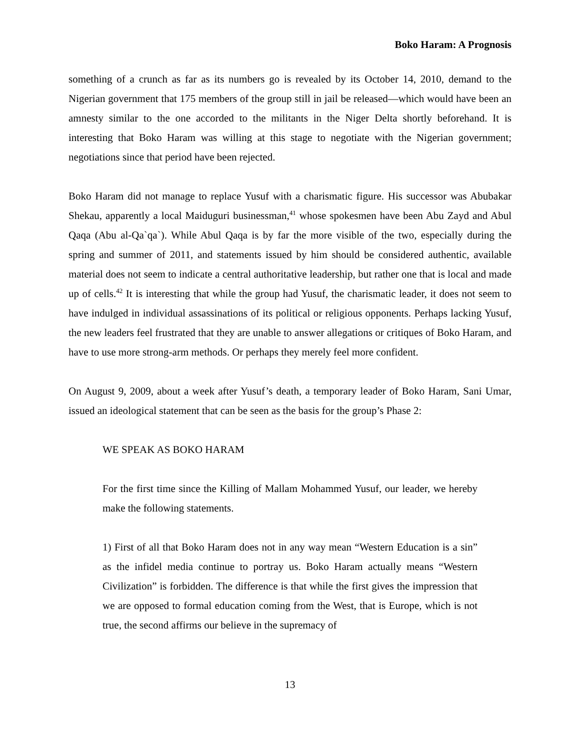Boko Haram: A Prognosis
something of a crunch as far as its numbers go is revealed by its October 14, 2010, demand to the Nigerian government that 175 members of the group still in jail be released—which would have been an amnesty similar to the one accorded to the militants in the Niger Delta shortly beforehand. It is interesting that Boko Haram was willing at this stage to negotiate with the Nigerian government; negotiations since that period have been rejected.
Boko Haram did not manage to replace Yusuf with a charismatic figure. His successor was Abubakar Shekau, apparently a local Maiduguri businessman,<sup>41</sup> whose spokesmen have been Abu Zayd and Abul Qaqa (Abu al-Qa`qa`). While Abul Qaqa is by far the more visible of the two, especially during the spring and summer of 2011, and statements issued by him should be considered authentic, available material does not seem to indicate a central authoritative leadership, but rather one that is local and made up of cells.<sup>42</sup> It is interesting that while the group had Yusuf, the charismatic leader, it does not seem to have indulged in individual assassinations of its political or religious opponents. Perhaps lacking Yusuf, the new leaders feel frustrated that they are unable to answer allegations or critiques of Boko Haram, and have to use more strong-arm methods. Or perhaps they merely feel more confident.
On August 9, 2009, about a week after Yusuf’s death, a temporary leader of Boko Haram, Sani Umar, issued an ideological statement that can be seen as the basis for the group’s Phase 2:
WE SPEAK AS BOKO HARAM
For the first time since the Killing of Mallam Mohammed Yusuf, our leader, we hereby make the following statements.
1) First of all that Boko Haram does not in any way mean “Western Education is a sin” as the infidel media continue to portray us. Boko Haram actually means “Western Civilization” is forbidden. The difference is that while the first gives the impression that we are opposed to formal education coming from the West, that is Europe, which is not true, the second affirms our believe in the supremacy of
13